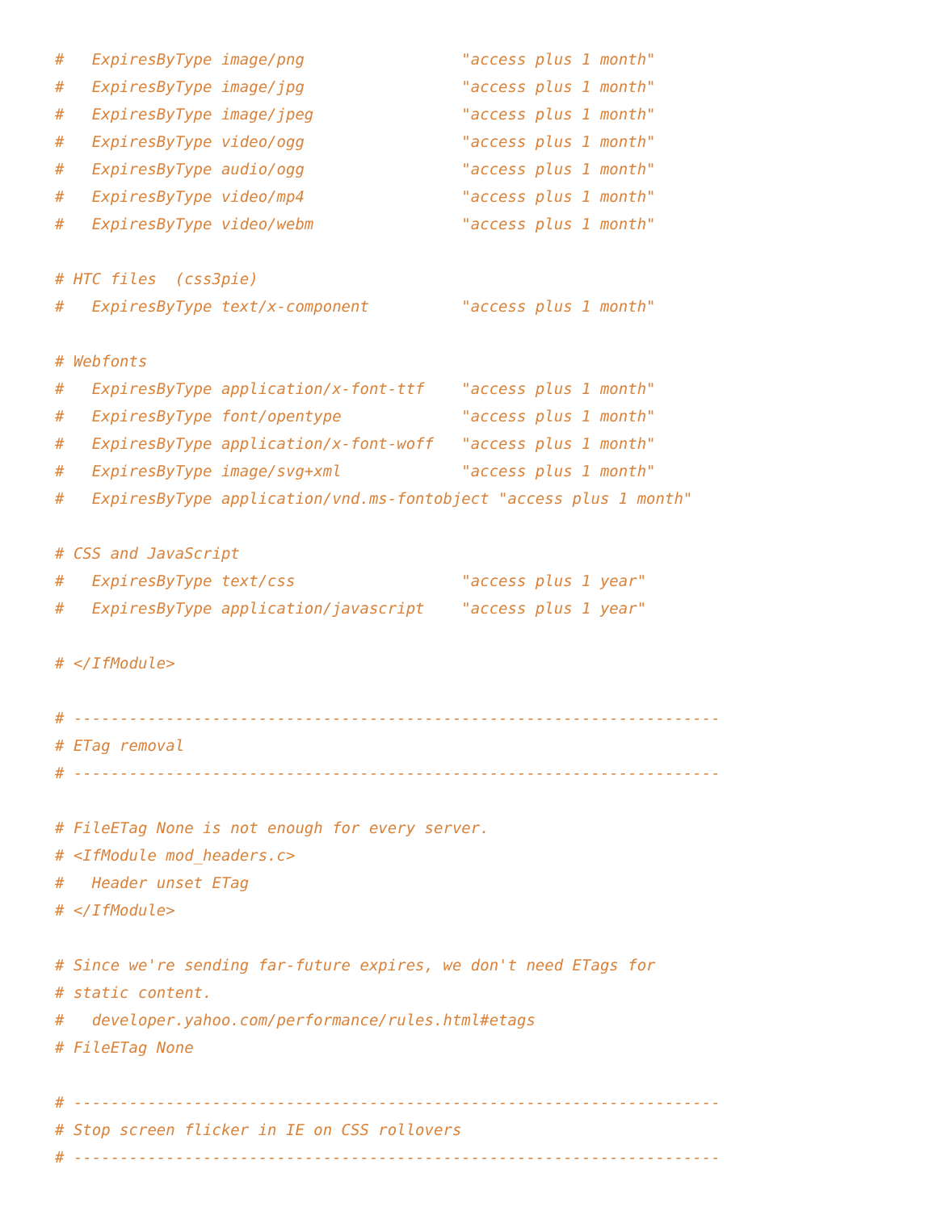#   ExpiresByType image/png                 "access plus 1 month"
#   ExpiresByType image/jpg                 "access plus 1 month"
#   ExpiresByType image/jpeg                "access plus 1 month"
#   ExpiresByType video/ogg                 "access plus 1 month"
#   ExpiresByType audio/ogg                 "access plus 1 month"
#   ExpiresByType video/mp4                 "access plus 1 month"
#   ExpiresByType video/webm                "access plus 1 month"

# HTC files  (css3pie)
#   ExpiresByType text/x-component          "access plus 1 month"

# Webfonts
#   ExpiresByType application/x-font-ttf    "access plus 1 month"
#   ExpiresByType font/opentype             "access plus 1 month"
#   ExpiresByType application/x-font-woff   "access plus 1 month"
#   ExpiresByType image/svg+xml             "access plus 1 month"
#   ExpiresByType application/vnd.ms-fontobject "access plus 1 month"

# CSS and JavaScript
#   ExpiresByType text/css                  "access plus 1 year"
#   ExpiresByType application/javascript    "access plus 1 year"

# </IfModule>

# ----------------------------------------------------------------------
# ETag removal
# ----------------------------------------------------------------------

# FileETag None is not enough for every server.
# <IfModule mod_headers.c>
#   Header unset ETag
# </IfModule>

# Since we're sending far-future expires, we don't need ETags for
# static content.
#   developer.yahoo.com/performance/rules.html#etags
# FileETag None

# ----------------------------------------------------------------------
# Stop screen flicker in IE on CSS rollovers
# ----------------------------------------------------------------------